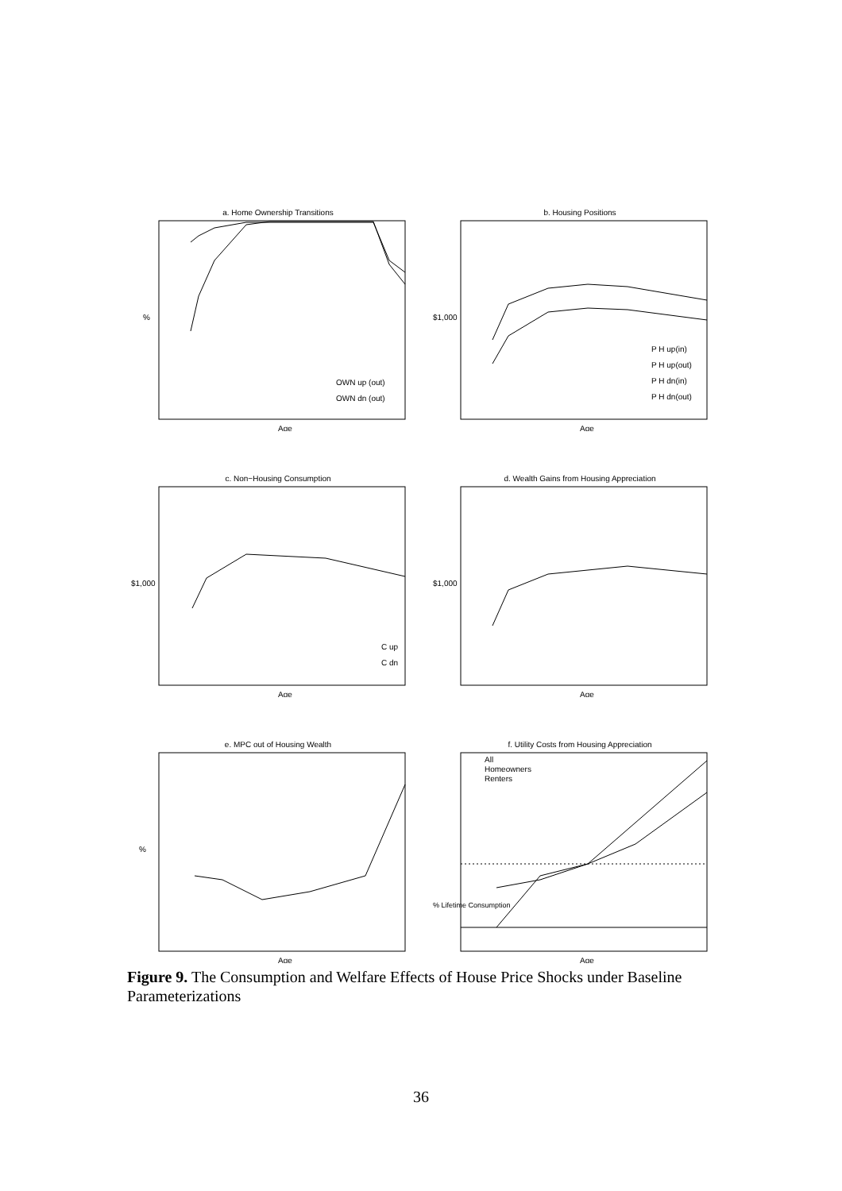a. Home Ownership Transitions
%
Age
OWN up (out)
OWN dn (out)
b. Housing Positions
$1,000
Age
P H up(in)
P H up(out)
P H dn(in)
P H dn(out)
c. Non−Housing Consumption
$1,000
Age
C up
C dn
d. Wealth Gains from Housing Appreciation
$1,000
Age
e. MPC out of Housing Wealth
%
Age
f. Utility Costs from Housing Appreciation
% Lifetime Consumption
Age
All
Homeowners
Renters
Figure 9. The Consumption and Welfare Effects of House Price Shocks under Baseline Parameterizations
36